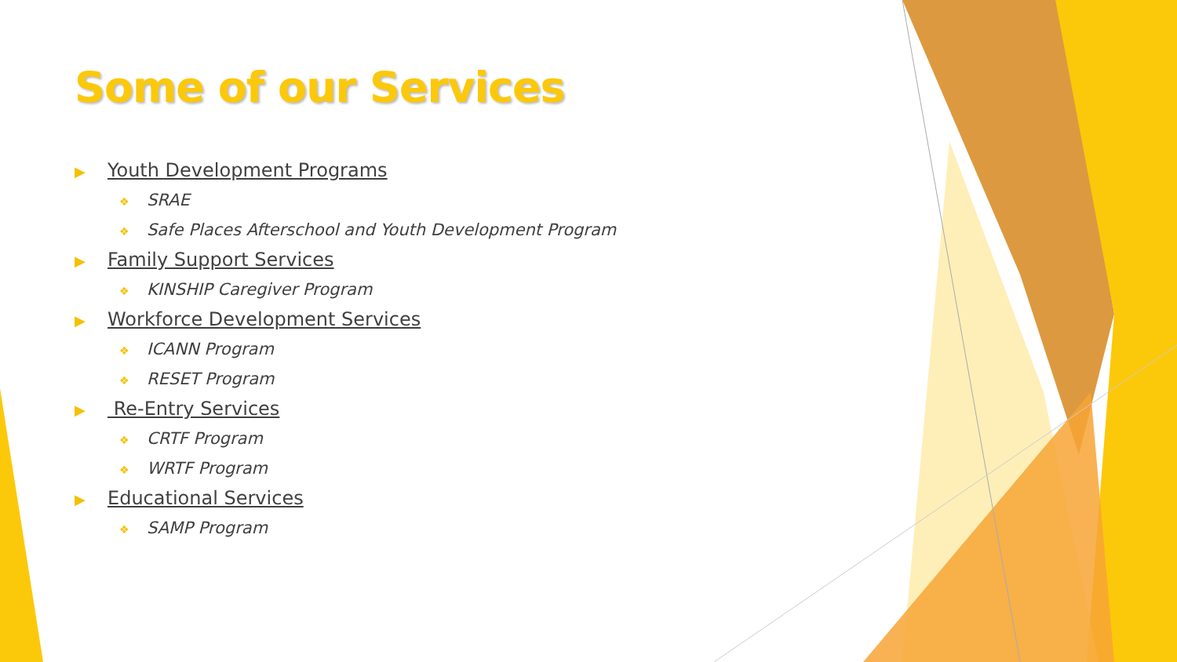Some of our Services
▶ Youth Development Programs
❖ SRAE
❖ Safe Places Afterschool and Youth Development Program
▶ Family Support Services
❖ KINSHIP Caregiver Program
▶ Workforce Development Services
❖ ICANN Program
❖ RESET Program
▶ Re-Entry Services
❖ CRTF Program
❖ WRTF Program
▶ Educational Services
❖ SAMP Program